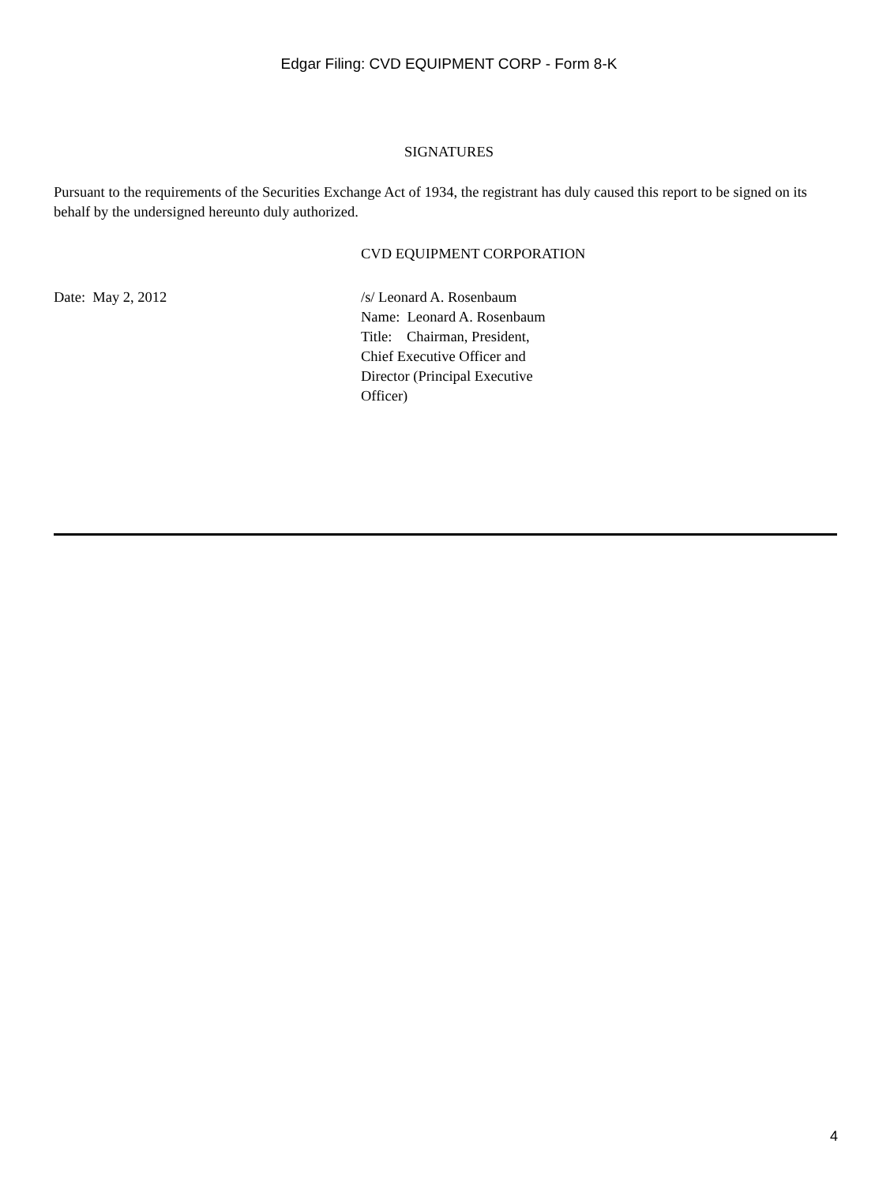Edgar Filing: CVD EQUIPMENT CORP - Form 8-K
SIGNATURES
Pursuant to the requirements of the Securities Exchange Act of 1934, the registrant has duly caused this report to be signed on its behalf by the undersigned hereunto duly authorized.
CVD EQUIPMENT CORPORATION
Date: May 2, 2012 /s/ Leonard A. Rosenbaum
Name: Leonard A. Rosenbaum
Title: Chairman, President,
Chief Executive Officer and
Director (Principal Executive
Officer)
4